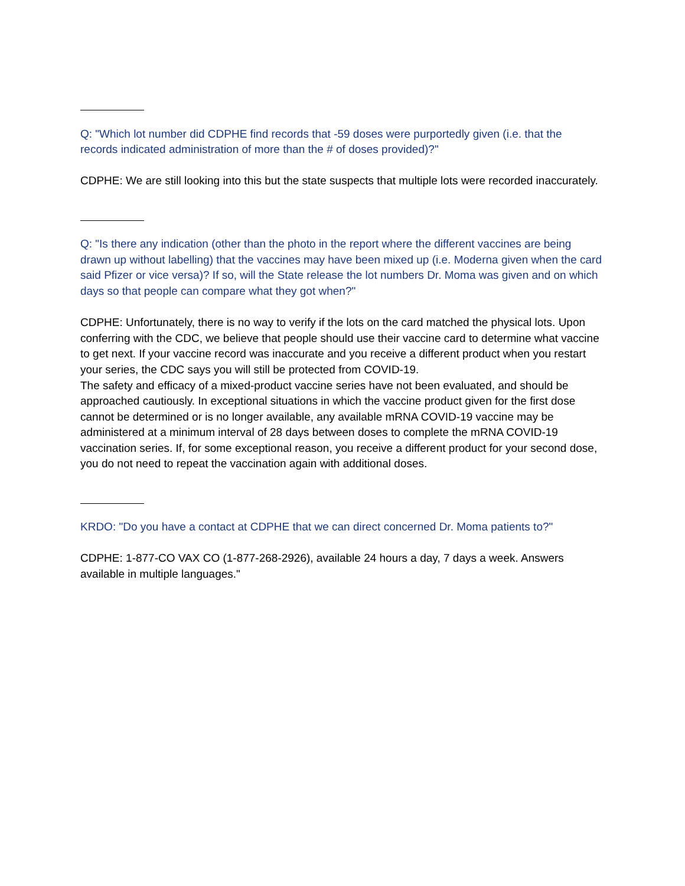Q: "Which lot number did CDPHE find records that -59 doses were purportedly given (i.e. that the records indicated administration of more than the # of doses provided)?"
CDPHE: We are still looking into this but the state suspects that multiple lots were recorded inaccurately.
Q: "Is there any indication (other than the photo in the report where the different vaccines are being drawn up without labelling) that the vaccines may have been mixed up (i.e. Moderna given when the card said Pfizer or vice versa)? If so, will the State release the lot numbers Dr. Moma was given and on which days so that people can compare what they got when?"
CDPHE: Unfortunately, there is no way to verify if the lots on the card matched the physical lots. Upon conferring with the CDC, we believe that people should use their vaccine card to determine what vaccine to get next. If your vaccine record was inaccurate and you receive a different product when you restart your series, the CDC says you will still be protected from COVID-19.
The safety and efficacy of a mixed-product vaccine series have not been evaluated, and should be approached cautiously. In exceptional situations in which the vaccine product given for the first dose cannot be determined or is no longer available, any available mRNA COVID-19 vaccine may be administered at a minimum interval of 28 days between doses to complete the mRNA COVID-19 vaccination series. If, for some exceptional reason, you receive a different product for your second dose, you do not need to repeat the vaccination again with additional doses.
KRDO: "Do you have a contact at CDPHE that we can direct concerned Dr. Moma patients to?"
CDPHE: 1-877-CO VAX CO (1-877-268-2926), available 24 hours a day, 7 days a week. Answers available in multiple languages."